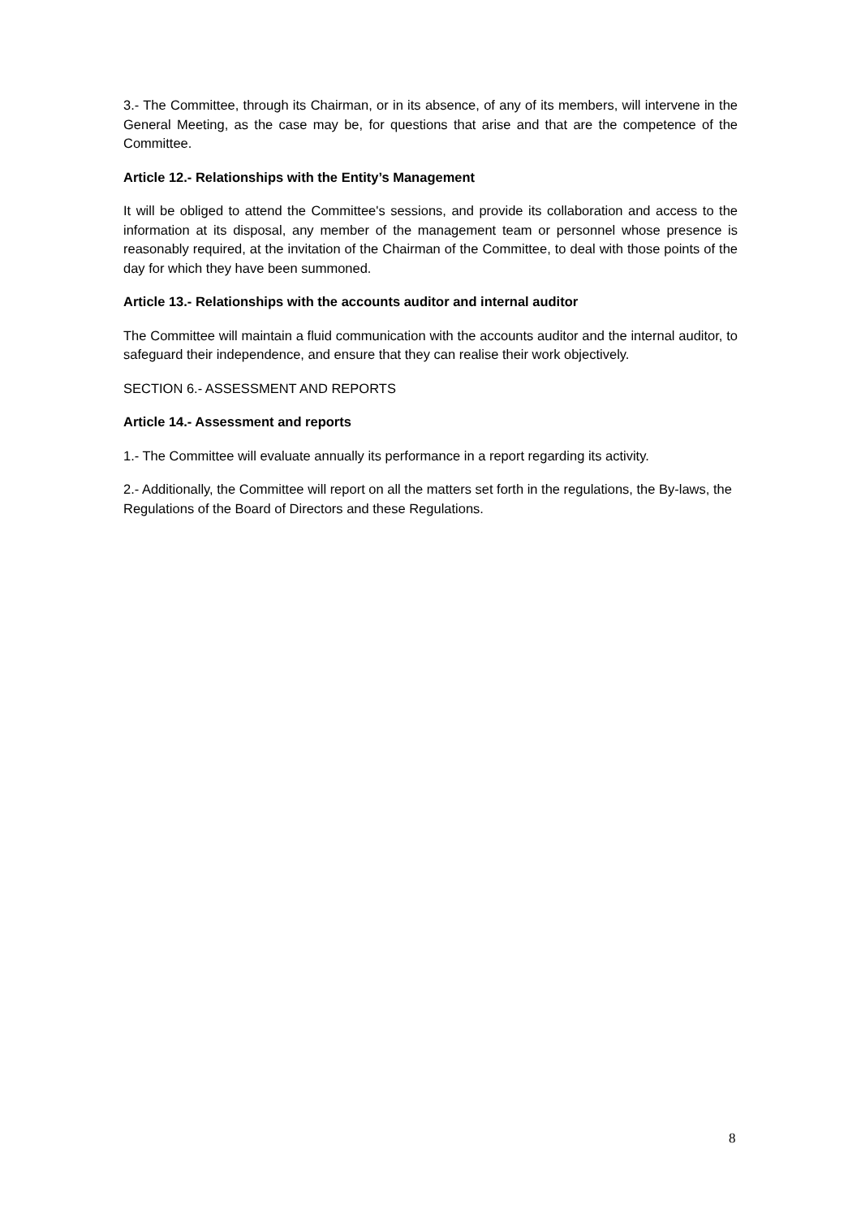3.- The Committee, through its Chairman, or in its absence, of any of its members, will intervene in the General Meeting, as the case may be, for questions that arise and that are the competence of the Committee.
Article 12.- Relationships with the Entity’s Management
It will be obliged to attend the Committee's sessions, and provide its collaboration and access to the information at its disposal, any member of the management team or personnel whose presence is reasonably required, at the invitation of the Chairman of the Committee, to deal with those points of the day for which they have been summoned.
Article 13.- Relationships with the accounts auditor and internal auditor
The Committee will maintain a fluid communication with the accounts auditor and the internal auditor, to safeguard their independence, and ensure that they can realise their work objectively.
SECTION 6.- ASSESSMENT AND REPORTS
Article 14.- Assessment and reports
1.- The Committee will evaluate annually its performance in a report regarding its activity.
2.- Additionally, the Committee will report on all the matters set forth in the regulations, the By-laws, the Regulations of the Board of Directors and these Regulations.
8